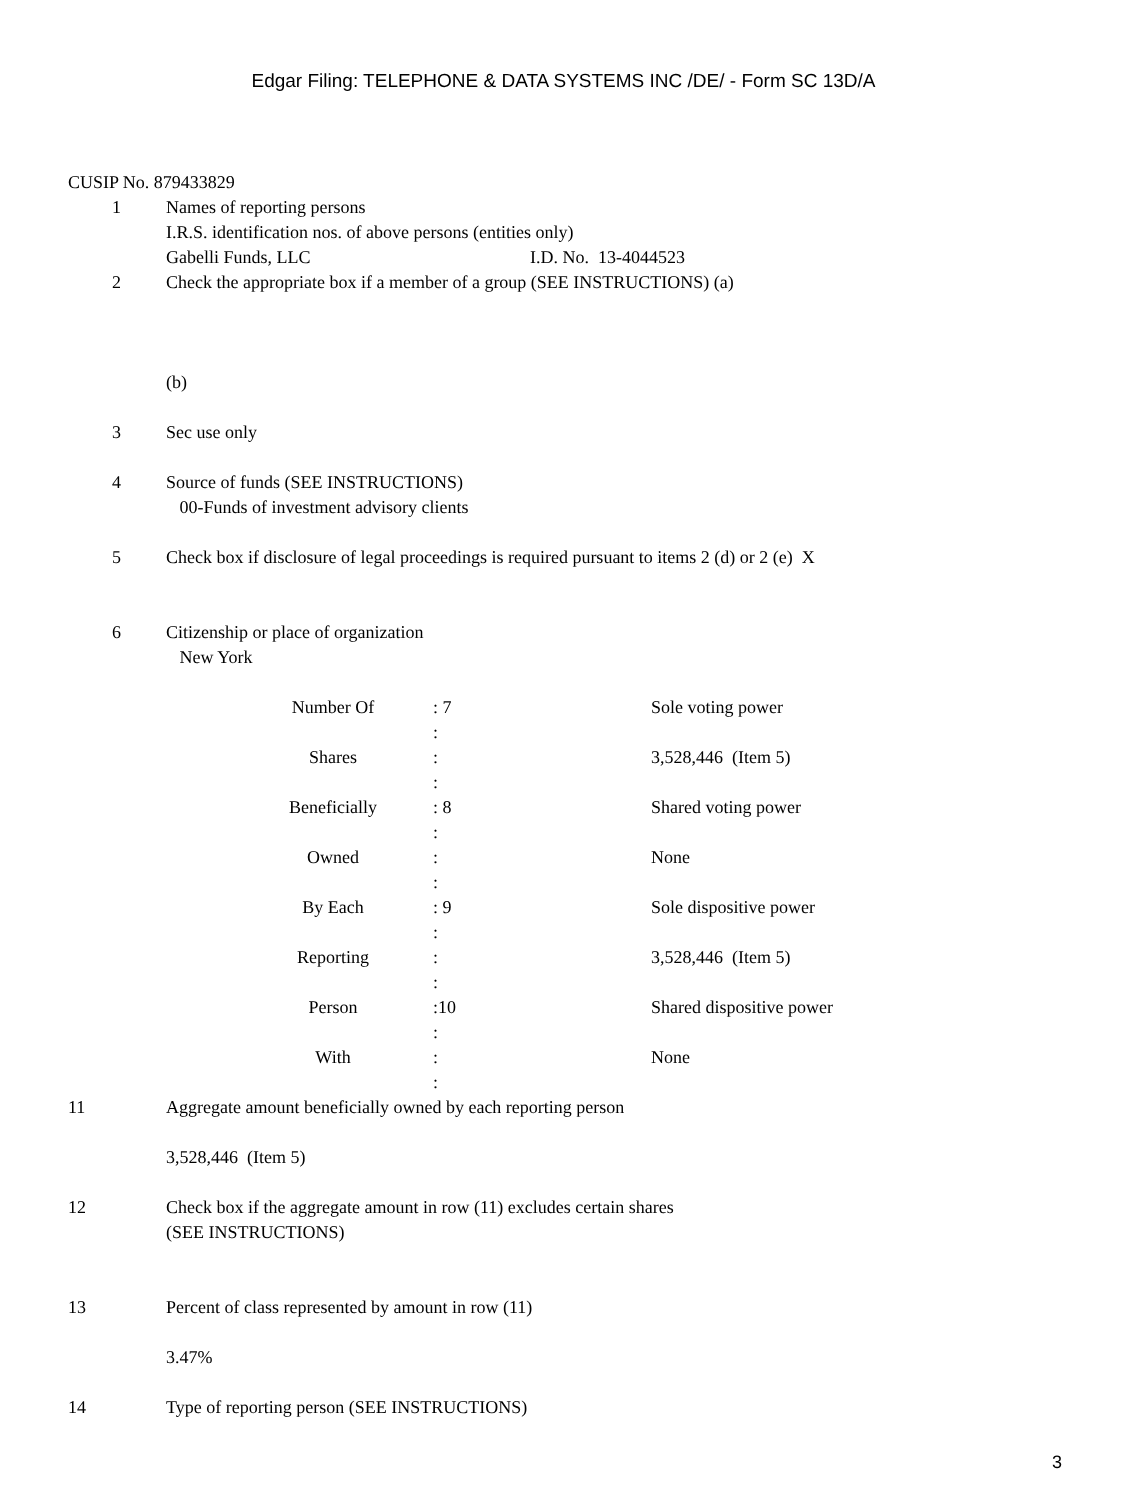Edgar Filing: TELEPHONE & DATA SYSTEMS INC /DE/ - Form SC 13D/A
CUSIP No. 879433829
1 Names of reporting persons
I.R.S. identification nos. of above persons (entities only)
Gabelli Funds, LLC I.D. No. 13-4044523
2 Check the appropriate box if a member of a group (SEE INSTRUCTIONS) (a)
(b)
3 Sec use only
4 Source of funds (SEE INSTRUCTIONS)
00-Funds of investment advisory clients
5 Check box if disclosure of legal proceedings is required pursuant to items 2 (d) or 2 (e) X
6 Citizenship or place of organization
New York
| Number Of | : 7 : | Sole voting power |
| Shares | : : | 3,528,446 (Item 5) |
| Beneficially | : 8 : | Shared voting power |
| Owned | : : | None |
| By Each | : 9 : | Sole dispositive power |
| Reporting | : : | 3,528,446 (Item 5) |
| Person | :10 : | Shared dispositive power |
| With | : : | None |
11 Aggregate amount beneficially owned by each reporting person
3,528,446 (Item 5)
12 Check box if the aggregate amount in row (11) excludes certain shares
(SEE INSTRUCTIONS)
13 Percent of class represented by amount in row (11)
3.47%
14 Type of reporting person (SEE INSTRUCTIONS)
3